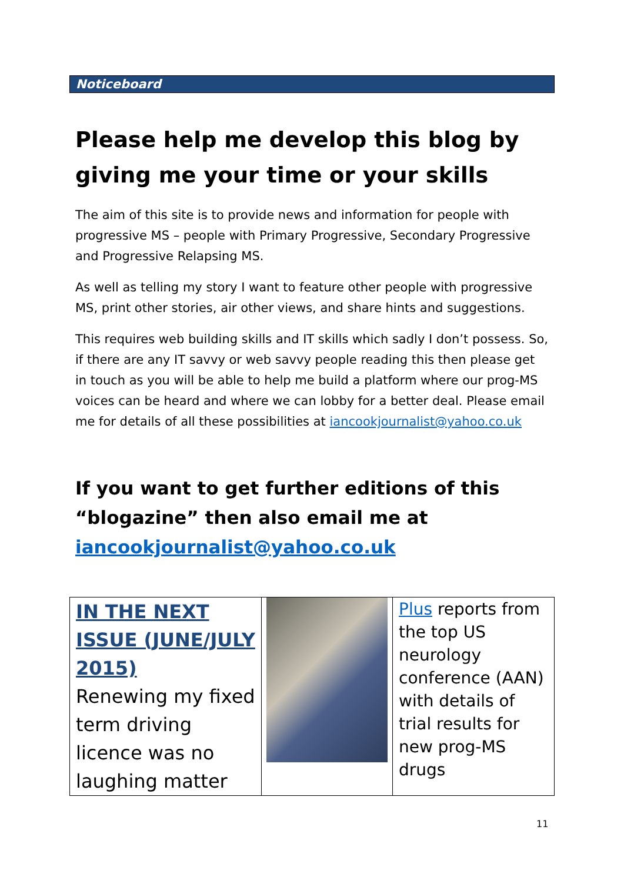Noticeboard
Please help me develop this blog by giving me your time or your skills
The aim of this site is to provide news and information for people with progressive MS – people with Primary Progressive, Secondary Progressive and Progressive Relapsing MS.
As well as telling my story I want to feature other people with progressive MS, print other stories, air other views, and share hints and suggestions.
This requires web building skills and IT skills which sadly I don’t possess. So, if there are any IT savvy or web savvy people reading this then please get in touch as you will be able to help me build a platform where our prog-MS voices can be heard and where we can lobby for a better deal. Please email me for details of all these possibilities at iancookjournalist@yahoo.co.uk
If you want to get further editions of this “blogazine” then also email me at iancookjournalist@yahoo.co.uk
| IN THE NEXT ISSUE (JUNE/JULY 2015) Renewing my fixed term driving licence was no laughing matter | | Plus reports from the top US neurology conference (AAN) with details of trial results for new prog-MS drugs |
11